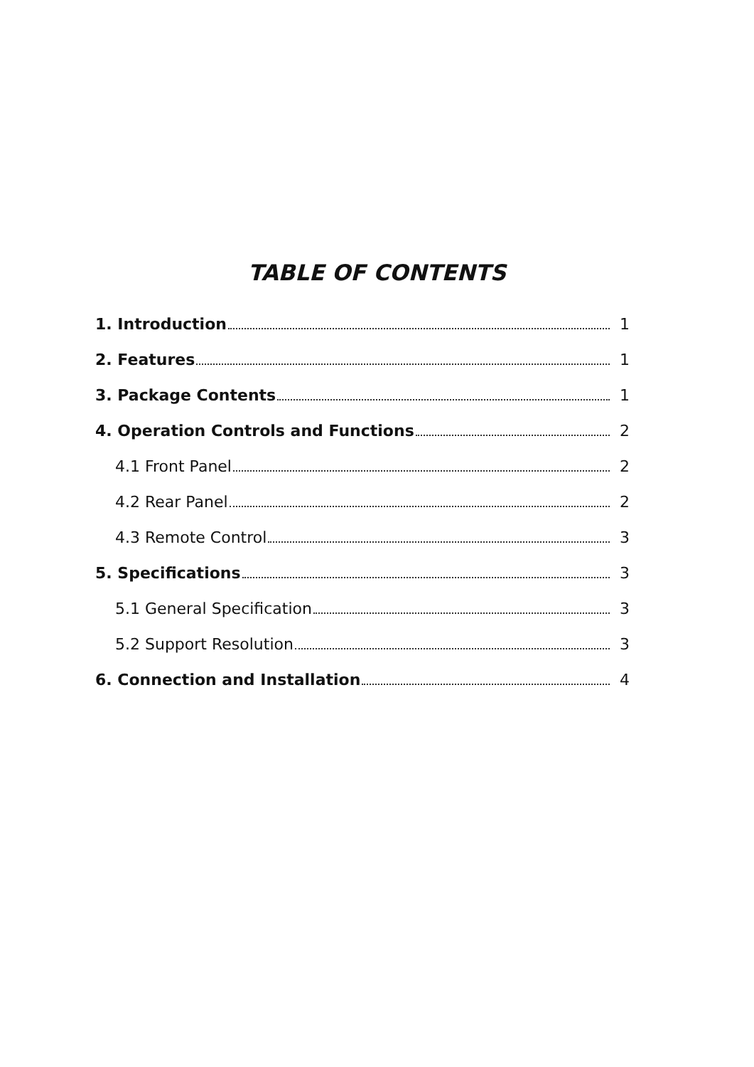TABLE OF CONTENTS
1. Introduction 1
2. Features 1
3. Package Contents 1
4. Operation Controls and Functions 2
4.1 Front Panel 2
4.2 Rear Panel 2
4.3 Remote Control 3
5. Specifications 3
5.1 General Specification 3
5.2 Support Resolution 3
6. Connection and Installation 4